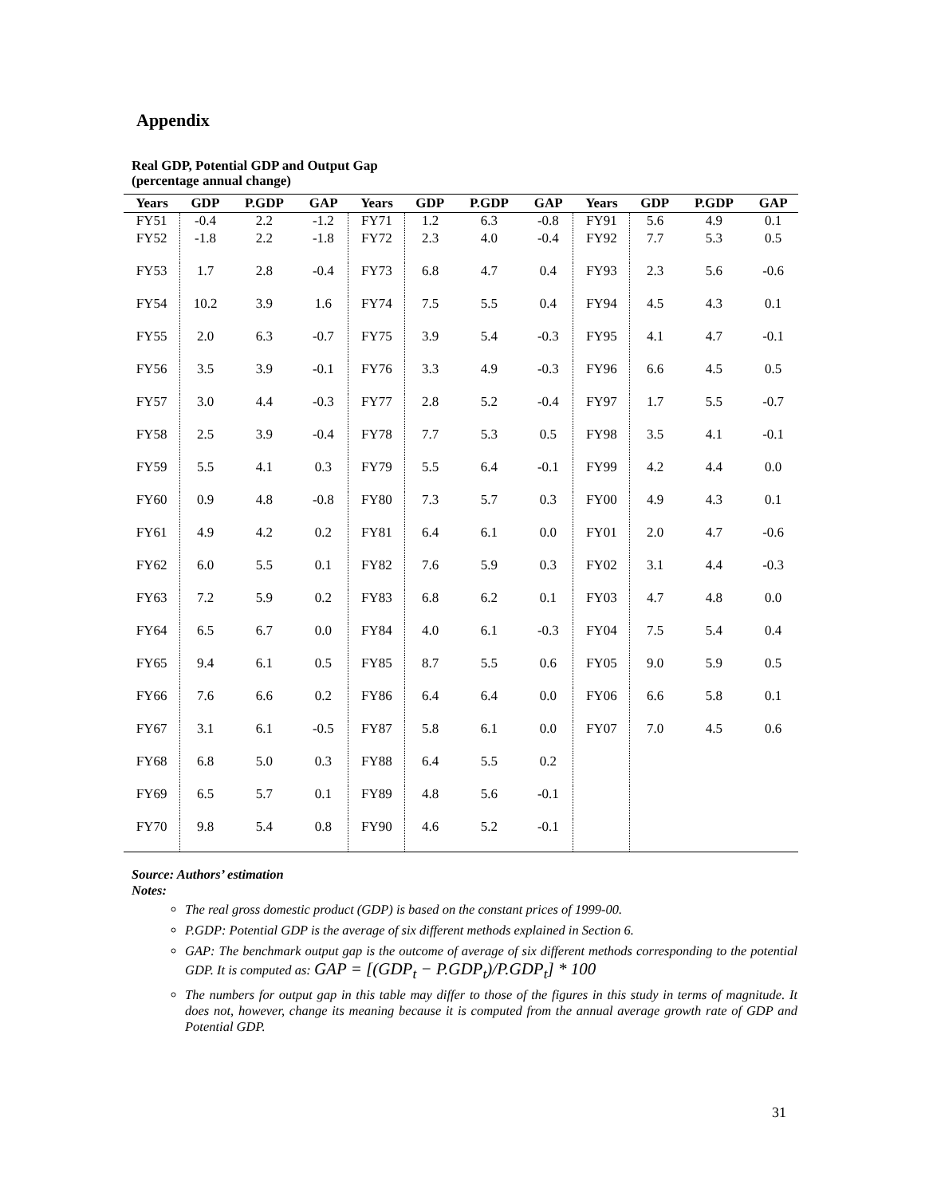Appendix
Real GDP, Potential GDP and Output Gap
(percentage annual change)
| Years | GDP | P.GDP | GAP | Years | GDP | P.GDP | GAP | Years | GDP | P.GDP | GAP |
| --- | --- | --- | --- | --- | --- | --- | --- | --- | --- | --- | --- |
| FY51 | -0.4 | 2.2 | -1.2 | FY71 | 1.2 | 6.3 | -0.8 | FY91 | 5.6 | 4.9 | 0.1 |
| FY52 | -1.8 | 2.2 | -1.8 | FY72 | 2.3 | 4.0 | -0.4 | FY92 | 7.7 | 5.3 | 0.5 |
| FY53 | 1.7 | 2.8 | -0.4 | FY73 | 6.8 | 4.7 | 0.4 | FY93 | 2.3 | 5.6 | -0.6 |
| FY54 | 10.2 | 3.9 | 1.6 | FY74 | 7.5 | 5.5 | 0.4 | FY94 | 4.5 | 4.3 | 0.1 |
| FY55 | 2.0 | 6.3 | -0.7 | FY75 | 3.9 | 5.4 | -0.3 | FY95 | 4.1 | 4.7 | -0.1 |
| FY56 | 3.5 | 3.9 | -0.1 | FY76 | 3.3 | 4.9 | -0.3 | FY96 | 6.6 | 4.5 | 0.5 |
| FY57 | 3.0 | 4.4 | -0.3 | FY77 | 2.8 | 5.2 | -0.4 | FY97 | 1.7 | 5.5 | -0.7 |
| FY58 | 2.5 | 3.9 | -0.4 | FY78 | 7.7 | 5.3 | 0.5 | FY98 | 3.5 | 4.1 | -0.1 |
| FY59 | 5.5 | 4.1 | 0.3 | FY79 | 5.5 | 6.4 | -0.1 | FY99 | 4.2 | 4.4 | 0.0 |
| FY60 | 0.9 | 4.8 | -0.8 | FY80 | 7.3 | 5.7 | 0.3 | FY00 | 4.9 | 4.3 | 0.1 |
| FY61 | 4.9 | 4.2 | 0.2 | FY81 | 6.4 | 6.1 | 0.0 | FY01 | 2.0 | 4.7 | -0.6 |
| FY62 | 6.0 | 5.5 | 0.1 | FY82 | 7.6 | 5.9 | 0.3 | FY02 | 3.1 | 4.4 | -0.3 |
| FY63 | 7.2 | 5.9 | 0.2 | FY83 | 6.8 | 6.2 | 0.1 | FY03 | 4.7 | 4.8 | 0.0 |
| FY64 | 6.5 | 6.7 | 0.0 | FY84 | 4.0 | 6.1 | -0.3 | FY04 | 7.5 | 5.4 | 0.4 |
| FY65 | 9.4 | 6.1 | 0.5 | FY85 | 8.7 | 5.5 | 0.6 | FY05 | 9.0 | 5.9 | 0.5 |
| FY66 | 7.6 | 6.6 | 0.2 | FY86 | 6.4 | 6.4 | 0.0 | FY06 | 6.6 | 5.8 | 0.1 |
| FY67 | 3.1 | 6.1 | -0.5 | FY87 | 5.8 | 6.1 | 0.0 | FY07 | 7.0 | 4.5 | 0.6 |
| FY68 | 6.8 | 5.0 | 0.3 | FY88 | 6.4 | 5.5 | 0.2 | | | | |
| FY69 | 6.5 | 5.7 | 0.1 | FY89 | 4.8 | 5.6 | -0.1 | | | | |
| FY70 | 9.8 | 5.4 | 0.8 | FY90 | 4.6 | 5.2 | -0.1 | | | | |
Source: Authors’ estimation
Notes:
The real gross domestic product (GDP) is based on the constant prices of 1999-00.
P.GDP: Potential GDP is the average of six different methods explained in Section 6.
GAP: The benchmark output gap is the outcome of average of six different methods corresponding to the potential GDP. It is computed as: GAP = [(GDP<sub>t</sub> − P.GDP<sub>t</sub>)/P.GDP<sub>t</sub>] * 100
The numbers for output gap in this table may differ to those of the figures in this study in terms of magnitude. It does not, however, change its meaning because it is computed from the annual average growth rate of GDP and Potential GDP.
31